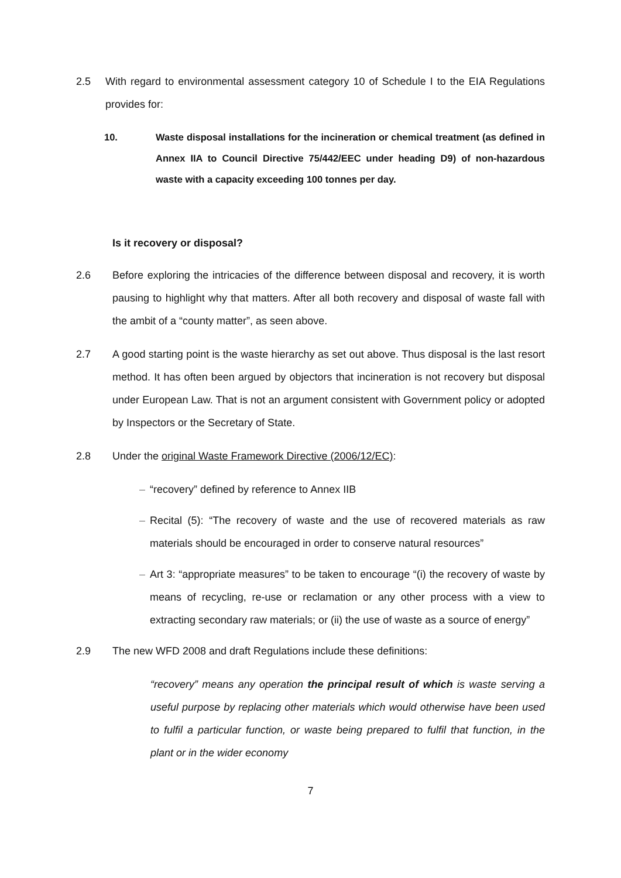2.5 With regard to environmental assessment category 10 of Schedule I to the EIA Regulations provides for:
10. Waste disposal installations for the incineration or chemical treatment (as defined in Annex IIA to Council Directive 75/442/EEC under heading D9) of non-hazardous waste with a capacity exceeding 100 tonnes per day.
Is it recovery or disposal?
2.6 Before exploring the intricacies of the difference between disposal and recovery, it is worth pausing to highlight why that matters. After all both recovery and disposal of waste fall with the ambit of a “county matter”, as seen above.
2.7 A good starting point is the waste hierarchy as set out above. Thus disposal is the last resort method. It has often been argued by objectors that incineration is not recovery but disposal under European Law. That is not an argument consistent with Government policy or adopted by Inspectors or the Secretary of State.
2.8 Under the original Waste Framework Directive (2006/12/EC):
– “recovery” defined by reference to Annex IIB
– Recital (5): “The recovery of waste and the use of recovered materials as raw materials should be encouraged in order to conserve natural resources”
– Art 3: “appropriate measures” to be taken to encourage “(i) the recovery of waste by means of recycling, re-use or reclamation or any other process with a view to extracting secondary raw materials; or (ii) the use of waste as a source of energy”
2.9 The new WFD 2008 and draft Regulations include these definitions:
“recovery” means any operation the principal result of which is waste serving a useful purpose by replacing other materials which would otherwise have been used to fulfil a particular function, or waste being prepared to fulfil that function, in the plant or in the wider economy
7